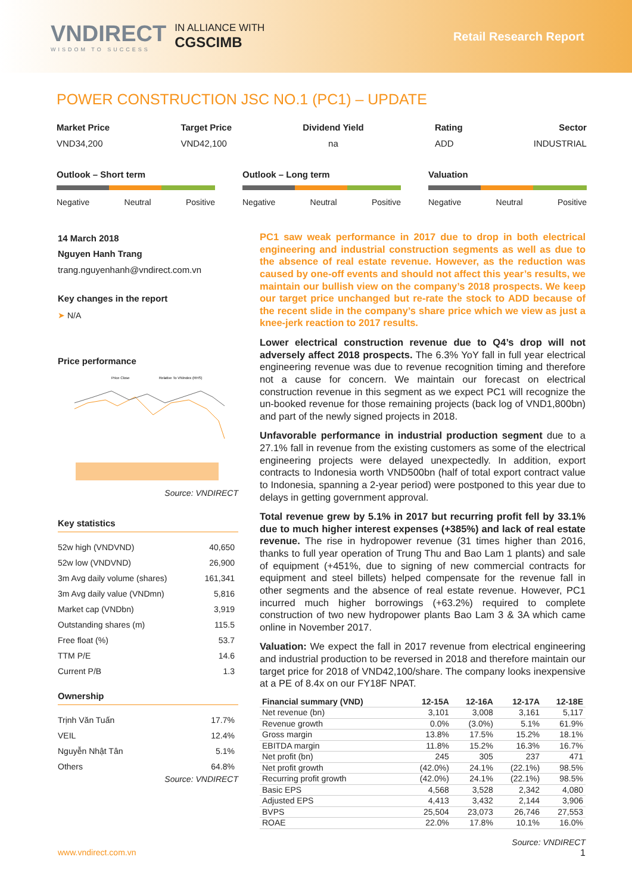VNDIRECT
WISDOM TO SUCCESS
IN ALLIANCE WITH
CGSCIMB
Retail Research Report
POWER CONSTRUCTION JSC NO.1 (PC1) – UPDATE
Market Price
VND34,200
Target Price
VND42,100
Dividend Yield
na
Rating
ADD
Sector
INDUSTRIAL
Outlook – Short term
Negative Neutral Positive
Outlook – Long term
Negative Neutral Positive
Valuation
Negative Neutral Positive
14 March 2018
Nguyen Hanh Trang
trang.nguyenhanh@vndirect.com.vn
Key changes in the report
➤ N/A
Price performance
Price Close
Relative To VNIndex (RHS)
Source: VNDIRECT
Key statistics
| 52w high (VNDVND) | 40,650 |
| 52w low (VNDVND) | 26,900 |
| 3m Avg daily volume (shares) | 161,341 |
| 3m Avg daily value (VNDmn) | 5,816 |
| Market cap (VNDbn) | 3,919 |
| Outstanding shares (m) | 115.5 |
| Free float (%) | 53.7 |
| TTM P/E | 14.6 |
| Current P/B | 1.3 |
Ownership
| Trịnh Văn Tuấn | 17.7% |
| VEIL | 12.4% |
| Nguyễn Nhật Tân | 5.1% |
| Others | 64.8% |
Source: VNDIRECT
PC1 saw weak performance in 2017 due to drop in both electrical engineering and industrial construction segments as well as due to the absence of real estate revenue. However, as the reduction was caused by one-off events and should not affect this year’s results, we maintain our bullish view on the company’s 2018 prospects. We keep our target price unchanged but re-rate the stock to ADD because of the recent slide in the company’s share price which we view as just a knee-jerk reaction to 2017 results.
Lower electrical construction revenue due to Q4’s drop will not adversely affect 2018 prospects. The 6.3% YoY fall in full year electrical engineering revenue was due to revenue recognition timing and therefore not a cause for concern. We maintain our forecast on electrical construction revenue in this segment as we expect PC1 will recognize the un-booked revenue for those remaining projects (back log of VND1,800bn) and part of the newly signed projects in 2018.
Unfavorable performance in industrial production segment due to a 27.1% fall in revenue from the existing customers as some of the electrical engineering projects were delayed unexpectedly. In addition, export contracts to Indonesia worth VND500bn (half of total export contract value to Indonesia, spanning a 2-year period) were postponed to this year due to delays in getting government approval.
Total revenue grew by 5.1% in 2017 but recurring profit fell by 33.1% due to much higher interest expenses (+385%) and lack of real estate revenue. The rise in hydropower revenue (31 times higher than 2016, thanks to full year operation of Trung Thu and Bao Lam 1 plants) and sale of equipment (+451%, due to signing of new commercial contracts for equipment and steel billets) helped compensate for the revenue fall in other segments and the absence of real estate revenue. However, PC1 incurred much higher borrowings (+63.2%) required to complete construction of two new hydropower plants Bao Lam 3 & 3A which came online in November 2017.
Valuation: We expect the fall in 2017 revenue from electrical engineering and industrial production to be reversed in 2018 and therefore maintain our target price for 2018 of VND42,100/share. The company looks inexpensive at a PE of 8.4x on our FY18F NPAT.
| Financial summary (VND) | 12-15A | 12-16A | 12-17A | 12-18E |
| --- | --- | --- | --- | --- |
| Net revenue (bn) | 3,101 | 3,008 | 3,161 | 5,117 |
| Revenue growth | 0.0% | (3.0%) | 5.1% | 61.9% |
| Gross margin | 13.8% | 17.5% | 15.2% | 18.1% |
| EBITDA margin | 11.8% | 15.2% | 16.3% | 16.7% |
| Net profit (bn) | 245 | 305 | 237 | 471 |
| Net profit growth | (42.0%) | 24.1% | (22.1%) | 98.5% |
| Recurring profit growth | (42.0%) | 24.1% | (22.1%) | 98.5% |
| Basic EPS | 4,568 | 3,528 | 2,342 | 4,080 |
| Adjusted EPS | 4,413 | 3,432 | 2,144 | 3,906 |
| BVPS | 25,504 | 23,073 | 26,746 | 27,553 |
| ROAE | 22.0% | 17.8% | 10.1% | 16.0% |
Source: VNDIRECT
www.vndirect.com.vn 1